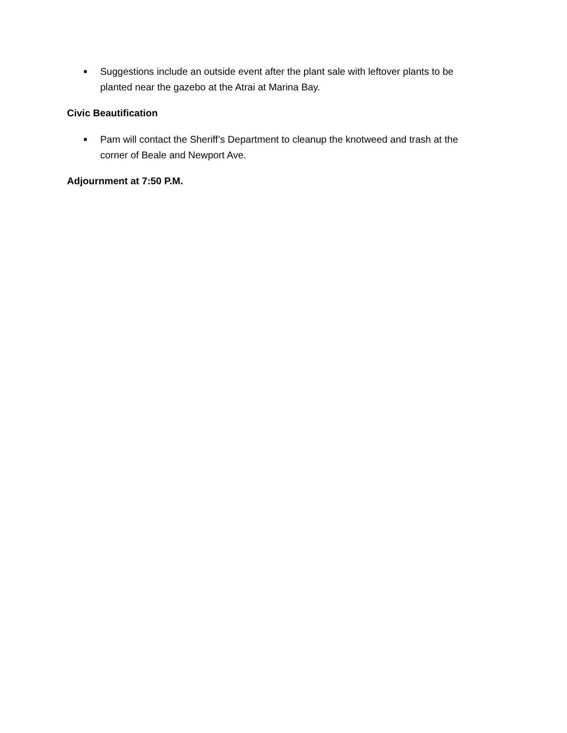■ Suggestions include an outside event after the plant sale with leftover plants to be planted near the gazebo at the Atrai at Marina Bay.
Civic Beautification
■ Pam will contact the Sheriff’s Department to cleanup the knotweed and trash at the corner of Beale and Newport Ave.
Adjournment at 7:50 P.M.